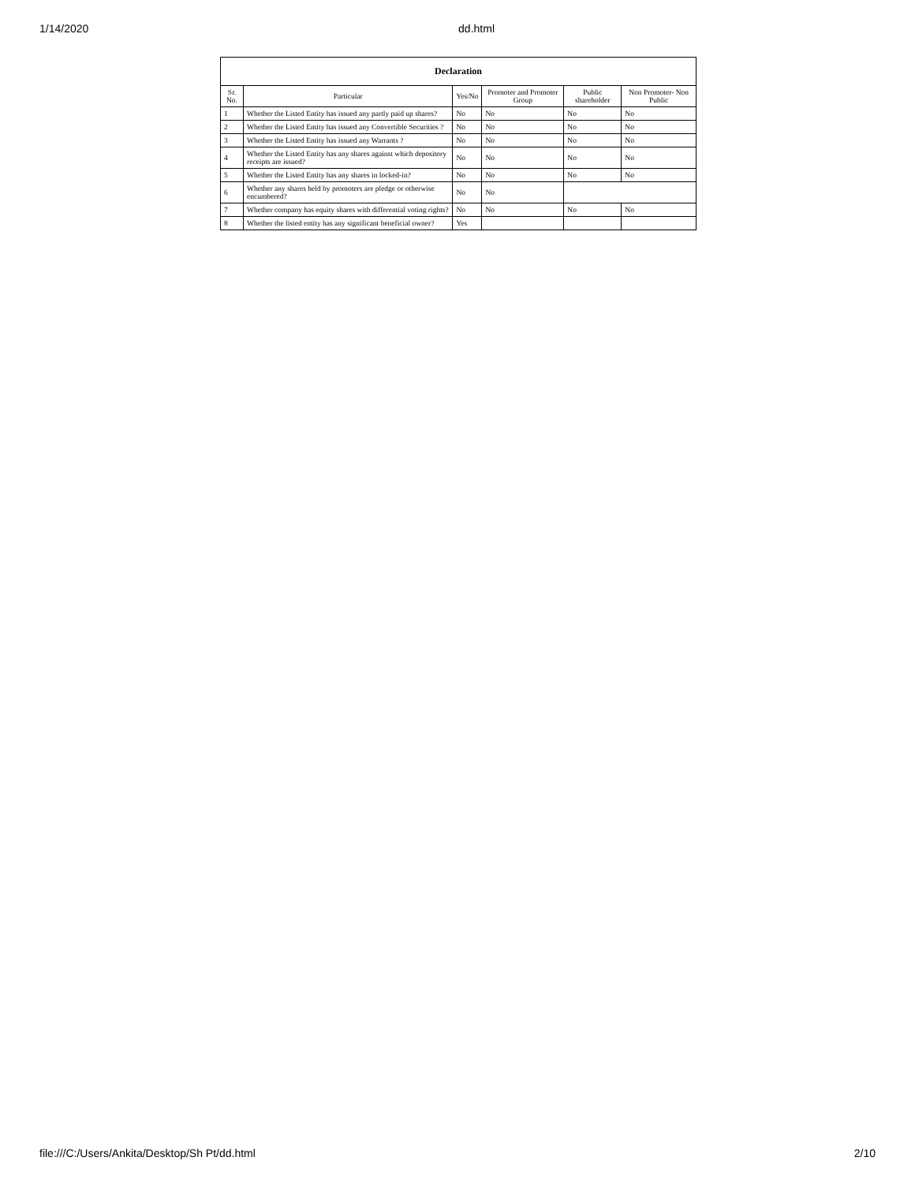1/14/2020 dd.html
| Declaration | | | | | |
| --- | --- | --- | --- | --- | --- |
| Sr. No. | Particular | Yes/No | Promoter and Promoter Group | Public shareholder | Non Promoter- Non Public |
| 1 | Whether the Listed Entity has issued any partly paid up shares? | No | No | No | No |
| 2 | Whether the Listed Entity has issued any Convertible Securities ? | No | No | No | No |
| 3 | Whether the Listed Entity has issued any Warrants ? | No | No | No | No |
| 4 | Whether the Listed Entity has any shares against which depository receipts are issued? | No | No | No | No |
| 5 | Whether the Listed Entity has any shares in locked-in? | No | No | No | No |
| 6 | Whether any shares held by promoters are pledge or otherwise encumbered? | No | No | | |
| 7 | Whether company has equity shares with differential voting rights? | No | No | No | No |
| 8 | Whether the listed entity has any significant beneficial owner? | Yes | | | |
file:///C:/Users/Ankita/Desktop/Sh Pt/dd.html 2/10